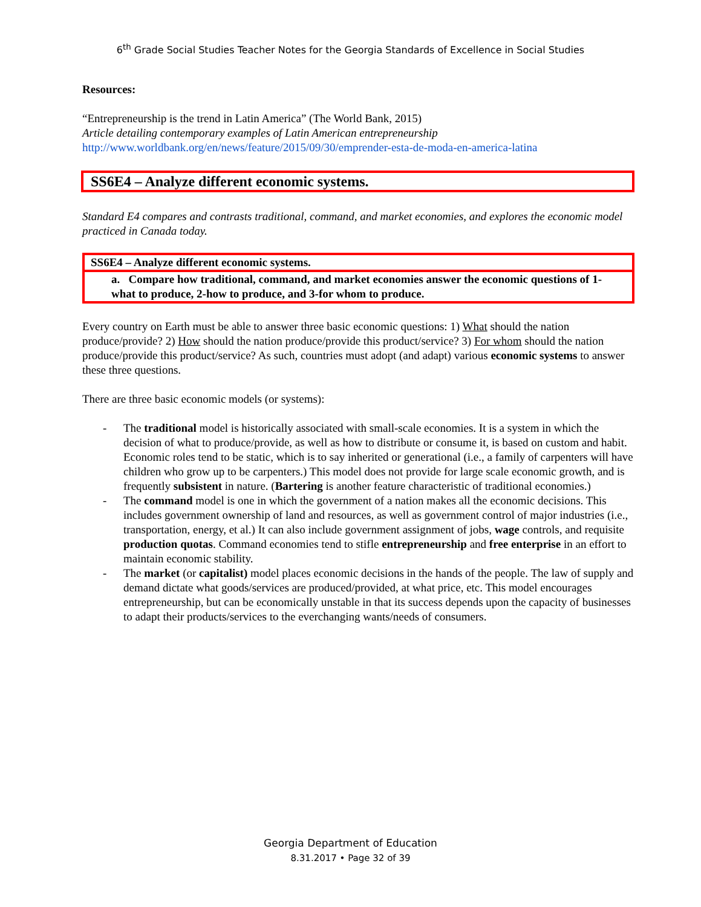6<sup>th</sup> Grade Social Studies Teacher Notes for the Georgia Standards of Excellence in Social Studies
Resources:
“Entrepreneurship is the trend in Latin America” (The World Bank, 2015)
Article detailing contemporary examples of Latin American entrepreneurship
http://www.worldbank.org/en/news/feature/2015/09/30/emprender-esta-de-moda-en-america-latina
SS6E4 – Analyze different economic systems.
Standard E4 compares and contrasts traditional, command, and market economies, and explores the economic model practiced in Canada today.
| SS6E4 – Analyze different economic systems. |
| a. Compare how traditional, command, and market economies answer the economic questions of 1-what to produce, 2-how to produce, and 3-for whom to produce. |
Every country on Earth must be able to answer three basic economic questions: 1) What should the nation produce/provide? 2) How should the nation produce/provide this product/service? 3) For whom should the nation produce/provide this product/service? As such, countries must adopt (and adapt) various economic systems to answer these three questions.
There are three basic economic models (or systems):
- The traditional model is historically associated with small-scale economies. It is a system in which the decision of what to produce/provide, as well as how to distribute or consume it, is based on custom and habit. Economic roles tend to be static, which is to say inherited or generational (i.e., a family of carpenters will have children who grow up to be carpenters.) This model does not provide for large scale economic growth, and is frequently subsistent in nature. (Bartering is another feature characteristic of traditional economies.)
- The command model is one in which the government of a nation makes all the economic decisions. This includes government ownership of land and resources, as well as government control of major industries (i.e., transportation, energy, et al.) It can also include government assignment of jobs, wage controls, and requisite production quotas. Command economies tend to stifle entrepreneurship and free enterprise in an effort to maintain economic stability.
- The market (or capitalist) model places economic decisions in the hands of the people. The law of supply and demand dictate what goods/services are produced/provided, at what price, etc. This model encourages entrepreneurship, but can be economically unstable in that its success depends upon the capacity of businesses to adapt their products/services to the everchanging wants/needs of consumers.
Georgia Department of Education
8.31.2017 • Page 32 of 39